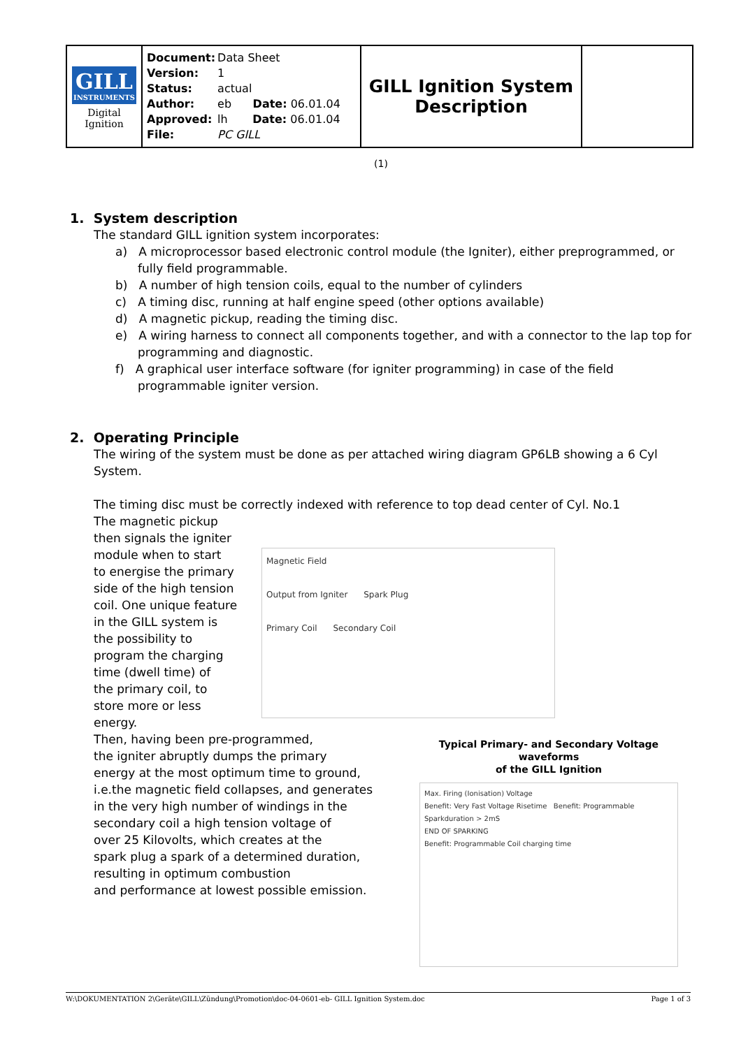| GILL INSTRUMENTS Digital Ignition | Document: Data Sheet Version: 1 Status: actual Author: eb Date: 06.01.04 Approved: lh Date: 06.01.04 File: PC GILL | GILL Ignition System Description | |
(1)
1. System description
The standard GILL ignition system incorporates:
a) A microprocessor based electronic control module (the Igniter), either preprogrammed, or fully field programmable.
b) A number of high tension coils, equal to the number of cylinders
c) A timing disc, running at half engine speed (other options available)
d) A magnetic pickup, reading the timing disc.
e) A wiring harness to connect all components together, and with a connector to the lap top for programming and diagnostic.
f) A graphical user interface software (for igniter programming) in case of the field programmable igniter version.
2. Operating Principle
The wiring of the system must be done as per attached wiring diagram GP6LB showing a 6 Cyl System.
The timing disc must be correctly indexed with reference to top dead center of Cyl. No.1
The magnetic pickup
then signals the igniter
module when to start
to energise the primary
side of the high tension
coil. One unique feature
in the GILL system is
the possibility to
program the charging
time (dwell time) of
the primary coil, to
store more or less
energy.
Then, having been pre-programmed,
the igniter abruptly dumps the primary
energy at the most optimum time to ground,
i.e.the magnetic field collapses, and generates
in the very high number of windings in the
secondary coil a high tension voltage of
over 25 Kilovolts, which creates at the
spark plug a spark of a determined duration,
resulting in optimum combustion
and performance at lowest possible emission.
Magnetic Field
Output from Igniter Spark Plug
Primary Coil Secondary Coil
Typical Primary- and Secondary Voltage waveforms
of the GILL Ignition
Max. Firing (Ionisation) Voltage
Benefit: Very Fast Voltage Risetime Benefit: Programmable Sparkduration > 2mS
END OF SPARKING
Benefit: Programmable Coil charging time
W:\DOKUMENTATION 2\Geräte\GILL\Zündung\Promotion\doc-04-0601-eb- GILL Ignition System.doc Page 1 of 3